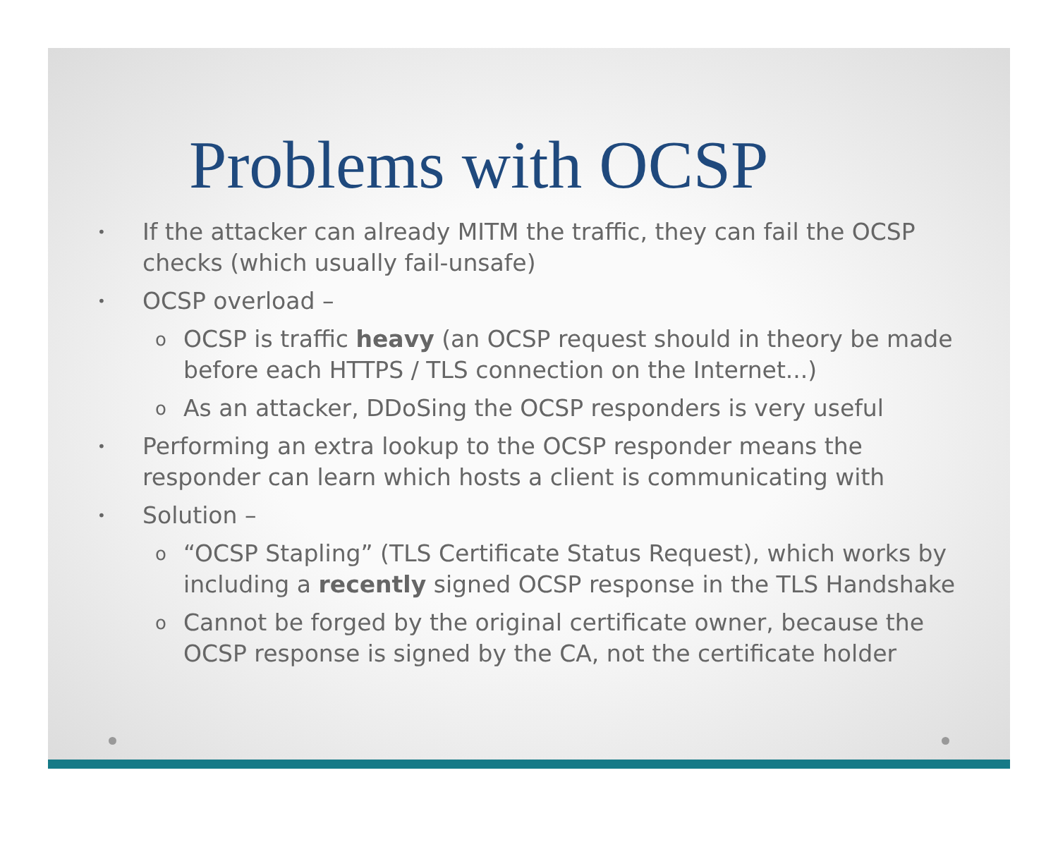Problems with OCSP
• If the attacker can already MITM the traffic, they can fail the OCSP checks (which usually fail-unsafe)
• OCSP overload –
o OCSP is traffic heavy (an OCSP request should in theory be made before each HTTPS / TLS connection on the Internet...)
o As an attacker, DDoSing the OCSP responders is very useful
• Performing an extra lookup to the OCSP responder means the responder can learn which hosts a client is communicating with
• Solution –
o “OCSP Stapling” (TLS Certificate Status Request), which works by including a recently signed OCSP response in the TLS Handshake
o Cannot be forged by the original certificate owner, because the OCSP response is signed by the CA, not the certificate holder